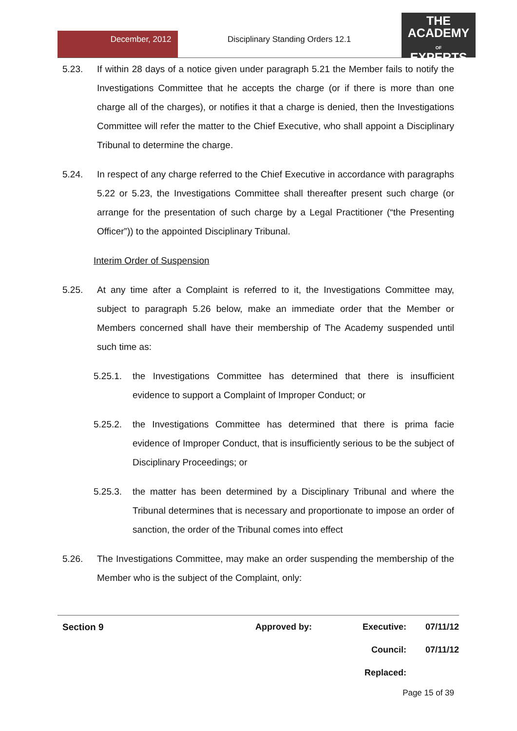December, 2012 Disciplinary Standing Orders 12.1
THE
ACADEMY
OF
EXPERTS
5.23. If within 28 days of a notice given under paragraph 5.21 the Member fails to notify the Investigations Committee that he accepts the charge (or if there is more than one charge all of the charges), or notifies it that a charge is denied, then the Investigations Committee will refer the matter to the Chief Executive, who shall appoint a Disciplinary Tribunal to determine the charge.
5.24. In respect of any charge referred to the Chief Executive in accordance with paragraphs 5.22 or 5.23, the Investigations Committee shall thereafter present such charge (or arrange for the presentation of such charge by a Legal Practitioner (“the Presenting Officer”)) to the appointed Disciplinary Tribunal.
Interim Order of Suspension
5.25. At any time after a Complaint is referred to it, the Investigations Committee may, subject to paragraph 5.26 below, make an immediate order that the Member or Members concerned shall have their membership of The Academy suspended until such time as:
5.25.1. the Investigations Committee has determined that there is insufficient evidence to support a Complaint of Improper Conduct; or
5.25.2. the Investigations Committee has determined that there is prima facie evidence of Improper Conduct, that is insufficiently serious to be the subject of Disciplinary Proceedings; or
5.25.3. the matter has been determined by a Disciplinary Tribunal and where the Tribunal determines that is necessary and proportionate to impose an order of sanction, the order of the Tribunal comes into effect
5.26. The Investigations Committee, may make an order suspending the membership of the Member who is the subject of the Complaint, only:
| Section 9 | Approved by: | Executive: | 07/11/12 |
| | | Council: | 07/11/12 |
| | | Replaced: | |
Page 15 of 39